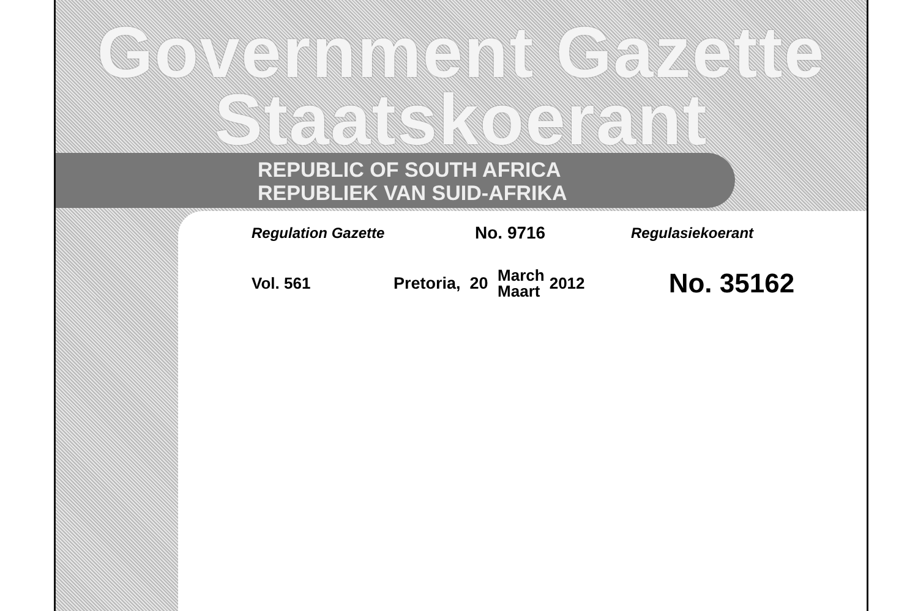Government Gazette
Staatskoerant
REPUBLIC OF SOUTH AFRICA
REPUBLIEK VAN SUID-AFRIKA
Regulation Gazette No. 9716 Regulasiekoerant
Vol. 561 Pretoria, 20 March
Maart 2012 No. 35162